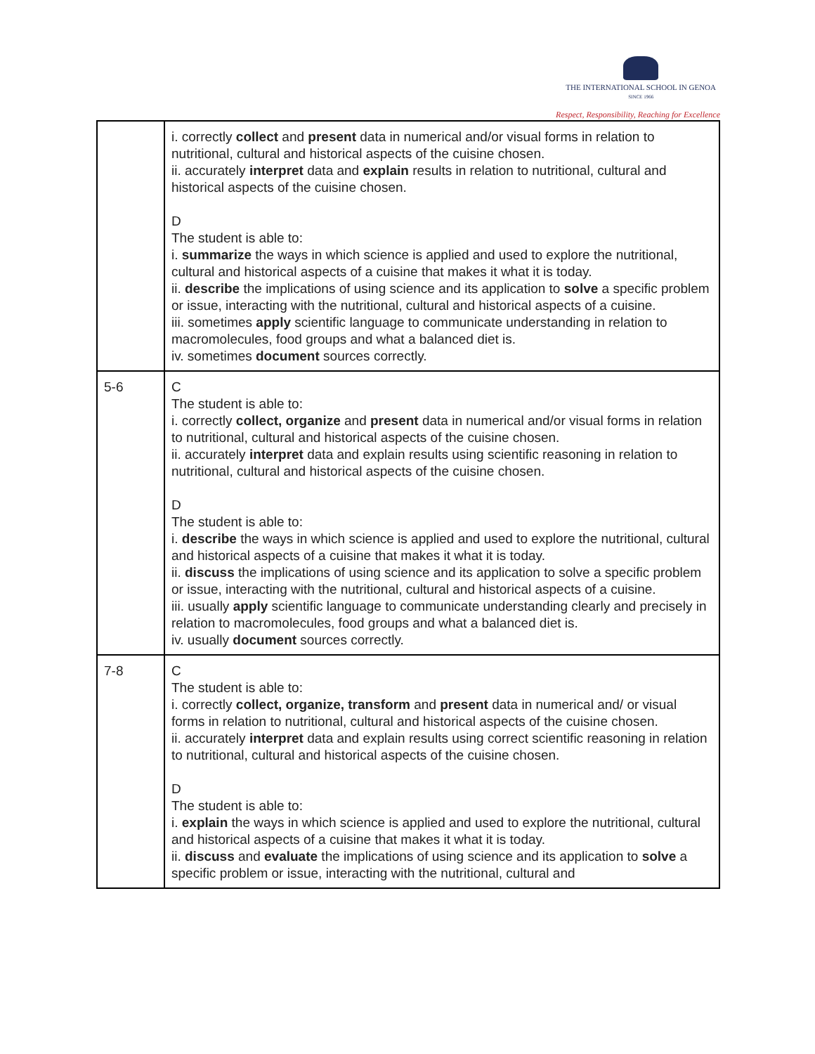THE INTERNATIONAL SCHOOL IN GENOA
SINCE 1966
Respect, Responsibility, Reaching for Excellence
| | i. correctly collect and present data in numerical and/or visual forms in relation to nutritional, cultural and historical aspects of the cuisine chosen. ii. accurately interpret data and explain results in relation to nutritional, cultural and historical aspects of the cuisine chosen. D The student is able to: i. summarize the ways in which science is applied and used to explore the nutritional, cultural and historical aspects of a cuisine that makes it what it is today. ii. describe the implications of using science and its application to solve a specific problem or issue, interacting with the nutritional, cultural and historical aspects of a cuisine. iii. sometimes apply scientific language to communicate understanding in relation to macromolecules, food groups and what a balanced diet is. iv. sometimes document sources correctly. |
| 5-6 | C The student is able to: i. correctly collect, organize and present data in numerical and/or visual forms in relation to nutritional, cultural and historical aspects of the cuisine chosen. ii. accurately interpret data and explain results using scientific reasoning in relation to nutritional, cultural and historical aspects of the cuisine chosen. D The student is able to: i. describe the ways in which science is applied and used to explore the nutritional, cultural and historical aspects of a cuisine that makes it what it is today. ii. discuss the implications of using science and its application to solve a specific problem or issue, interacting with the nutritional, cultural and historical aspects of a cuisine. iii. usually apply scientific language to communicate understanding clearly and precisely in relation to macromolecules, food groups and what a balanced diet is. iv. usually document sources correctly. |
| 7-8 | C The student is able to: i. correctly collect, organize, transform and present data in numerical and/ or visual forms in relation to nutritional, cultural and historical aspects of the cuisine chosen. ii. accurately interpret data and explain results using correct scientific reasoning in relation to nutritional, cultural and historical aspects of the cuisine chosen. D The student is able to: i. explain the ways in which science is applied and used to explore the nutritional, cultural and historical aspects of a cuisine that makes it what it is today. ii. discuss and evaluate the implications of using science and its application to solve a specific problem or issue, interacting with the nutritional, cultural and |